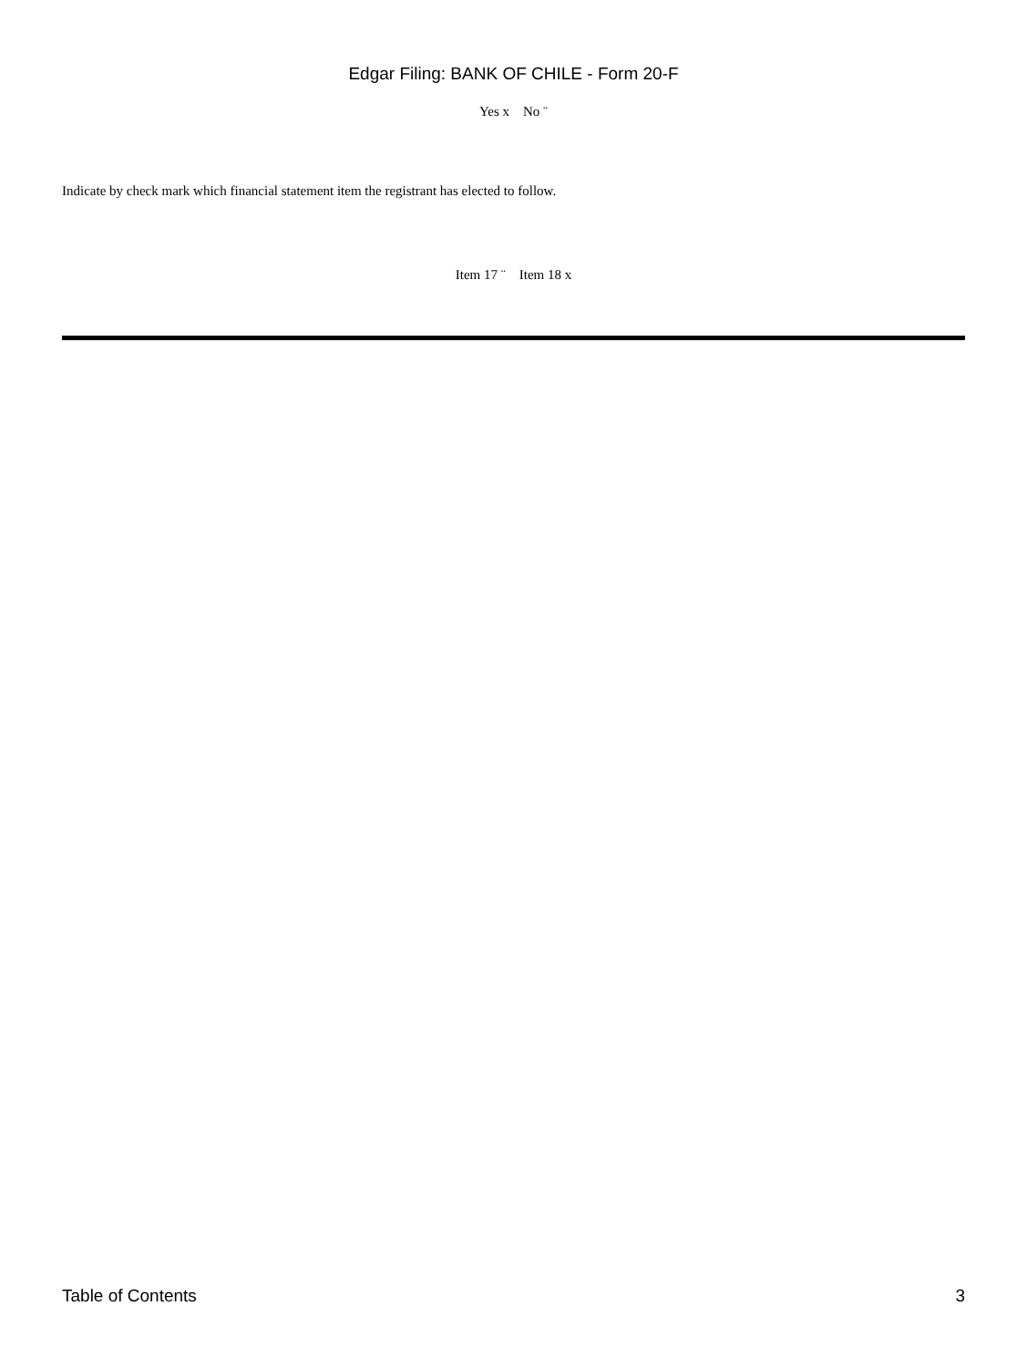Edgar Filing: BANK OF CHILE - Form 20-F
Yes x No ¨
Indicate by check mark which financial statement item the registrant has elected to follow.
Item 17 ¨ Item 18 x
Table of Contents 3